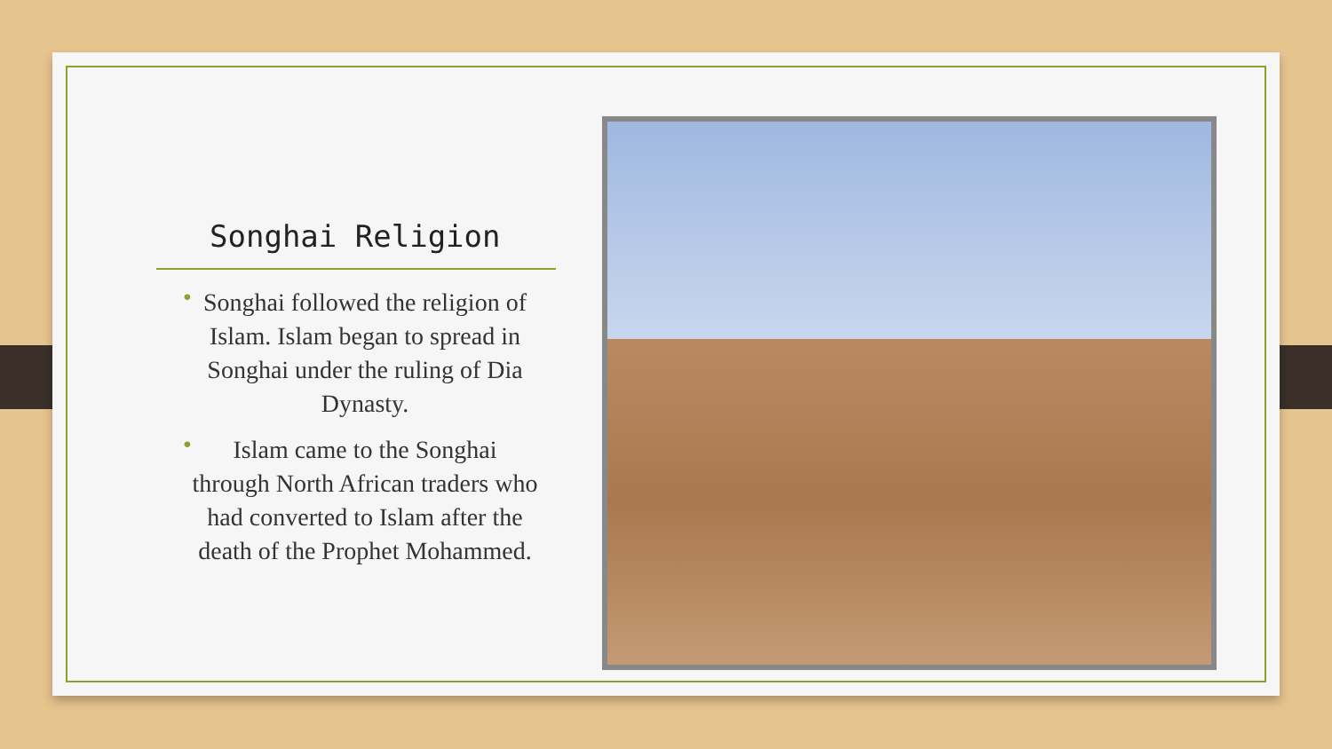Songhai Religion
• Songhai followed the religion of Islam. Islam began to spread in Songhai under the ruling of Dia Dynasty.
• Islam came to the Songhai through North African traders who had converted to Islam after the death of the Prophet Mohammed.